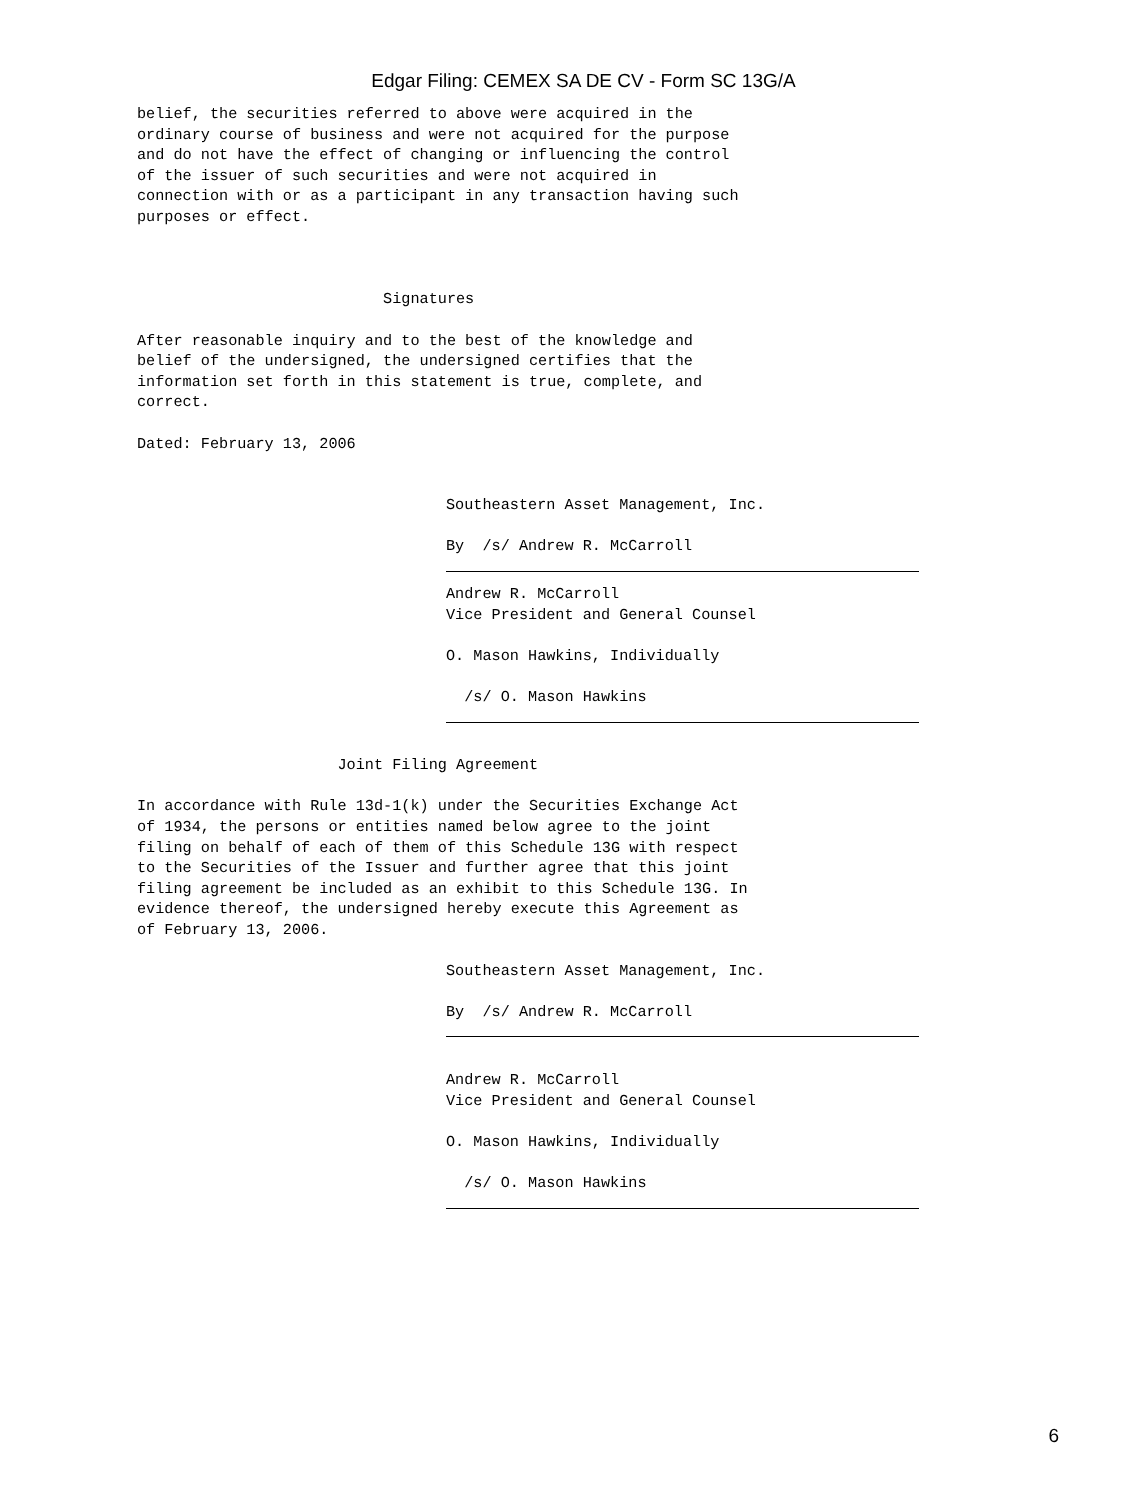Edgar Filing: CEMEX SA DE CV - Form SC 13G/A
belief, the securities referred to above were acquired in the
ordinary course of business and were not acquired for the purpose
and do not have the effect of changing or influencing the control
of the issuer of such securities and were not acquired in
connection with or as a participant in any transaction having such
purposes or effect.



                           Signatures

After reasonable inquiry and to the best of the knowledge and
belief of the undersigned, the undersigned certifies that the
information set forth in this statement is true, complete, and
correct.

Dated: February 13, 2006
Southeastern Asset Management, Inc.
By /s/ Andrew R. McCarroll
Andrew R. McCarroll
Vice President and General Counsel
O. Mason Hawkins, Individually
/s/ O. Mason Hawkins
                      Joint Filing Agreement

In accordance with Rule 13d-1(k) under the Securities Exchange Act
of 1934, the persons or entities named below agree to the joint
filing on behalf of each of them of this Schedule 13G with respect
to the Securities of the Issuer and further agree that this joint
filing agreement be included as an exhibit to this Schedule 13G. In
evidence thereof, the undersigned hereby execute this Agreement as
of February 13, 2006.
Southeastern Asset Management, Inc.
By /s/ Andrew R. McCarroll
Andrew R. McCarroll
Vice President and General Counsel
O. Mason Hawkins, Individually
/s/ O. Mason Hawkins
6